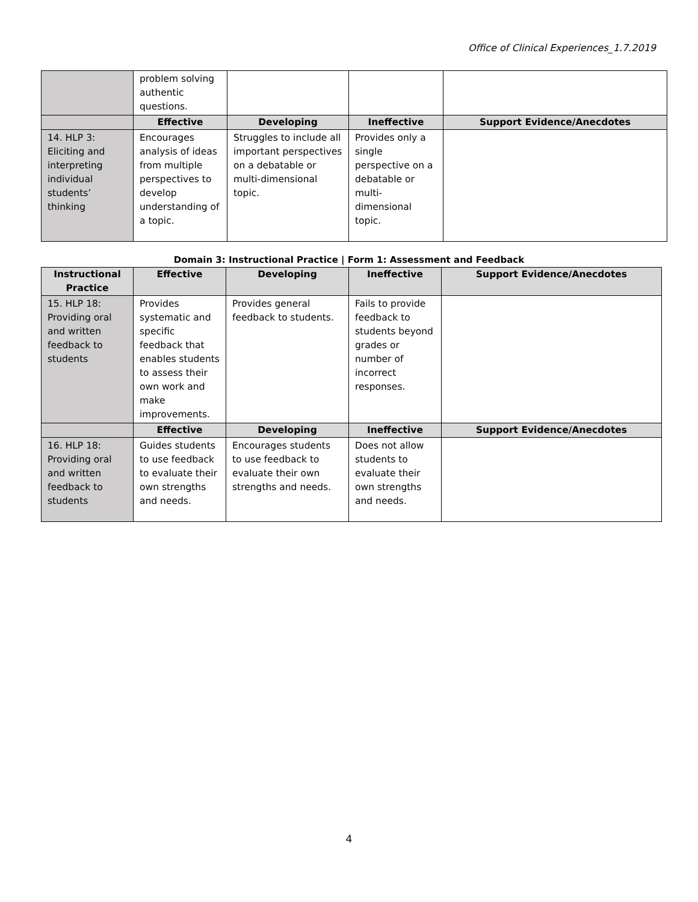Office of Clinical Experiences_1.7.2019
| | problem solving authentic questions. | | | |
| | Effective | Developing | Ineffective | Support Evidence/Anecdotes |
| 14. HLP 3: Eliciting and interpreting individual students’ thinking | Encourages analysis of ideas from multiple perspectives to develop understanding of a topic. | Struggles to include all important perspectives on a debatable or multi-dimensional topic. | Provides only a single perspective on a debatable or multi-dimensional topic. | |
Domain 3: Instructional Practice | Form 1: Assessment and Feedback
| Instructional Practice | Effective | Developing | Ineffective | Support Evidence/Anecdotes |
| --- | --- | --- | --- | --- |
| 15. HLP 18: Providing oral and written feedback to students | Provides systematic and specific feedback that enables students to assess their own work and make improvements. | Provides general feedback to students. | Fails to provide feedback to students beyond grades or number of incorrect responses. | |
| | Effective | Developing | Ineffective | Support Evidence/Anecdotes |
| 16. HLP 18: Providing oral and written feedback to students | Guides students to use feedback to evaluate their own strengths and needs. | Encourages students to use feedback to evaluate their own strengths and needs. | Does not allow students to evaluate their own strengths and needs. | |
4